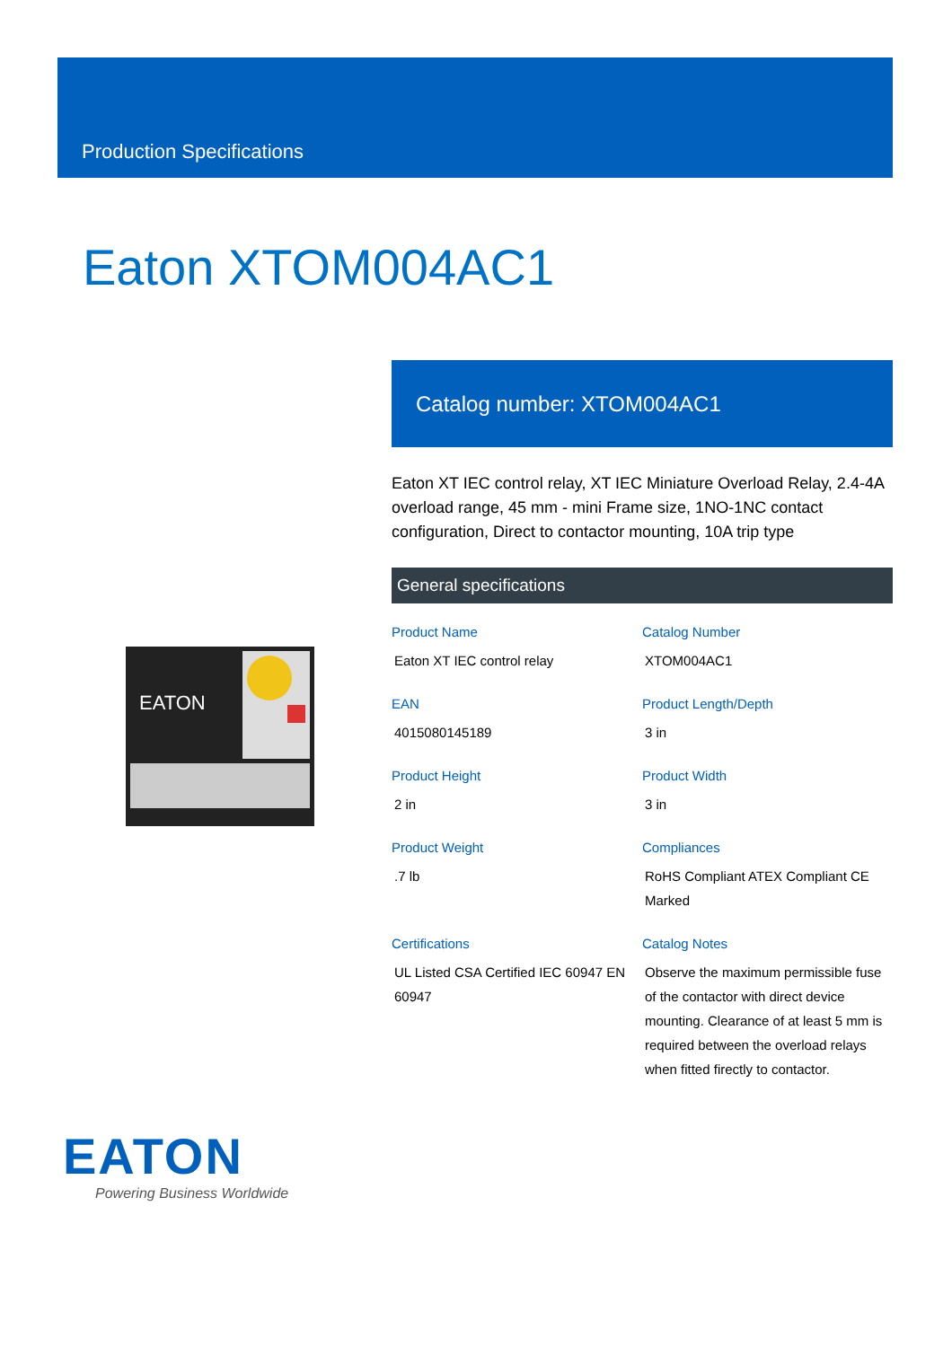Production Specifications
Eaton XTOM004AC1
Catalog number: XTOM004AC1
Eaton XT IEC control relay, XT IEC Miniature Overload Relay, 2.4-4A overload range, 45 mm - mini Frame size, 1NO-1NC contact configuration, Direct to contactor mounting, 10A trip type
EATON
General specifications
Product Name
Eaton XT IEC control relay
Catalog Number
XTOM004AC1
EAN
4015080145189
Product Length/Depth
3 in
Product Height
2 in
Product Width
3 in
Product Weight
.7 lb
Compliances
RoHS Compliant ATEX Compliant CE Marked
Certifications
UL Listed CSA Certified IEC 60947 EN 60947
Catalog Notes
Observe the maximum permissible fuse of the contactor with direct device mounting. Clearance of at least 5 mm is required between the overload relays when fitted firectly to contactor.
EATON
Powering Business Worldwide